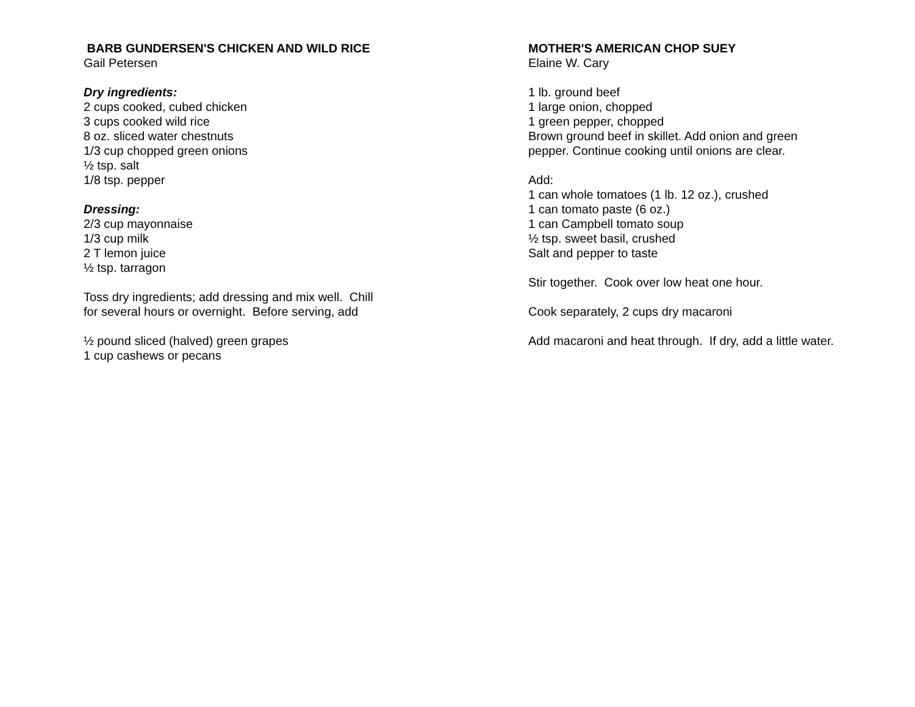BARB GUNDERSEN'S CHICKEN AND WILD RICE
Gail Petersen
Dry ingredients:
2 cups cooked, cubed chicken
3 cups cooked wild rice
8 oz. sliced water chestnuts
1/3 cup chopped green onions
½ tsp. salt
1/8 tsp. pepper
Dressing:
2/3 cup mayonnaise
1/3 cup milk
2 T lemon juice
½ tsp. tarragon
Toss dry ingredients; add dressing and mix well. Chill
for several hours or overnight. Before serving, add
½ pound sliced (halved) green grapes
1 cup cashews or pecans
MOTHER'S AMERICAN CHOP SUEY
Elaine W. Cary
1 lb. ground beef
1 large onion, chopped
1 green pepper, chopped
Brown ground beef in skillet. Add onion and green
pepper. Continue cooking until onions are clear.
Add:
1 can whole tomatoes (1 lb. 12 oz.), crushed
1 can tomato paste (6 oz.)
1 can Campbell tomato soup
½ tsp. sweet basil, crushed
Salt and pepper to taste
Stir together. Cook over low heat one hour.
Cook separately, 2 cups dry macaroni
Add macaroni and heat through. If dry, add a little water.